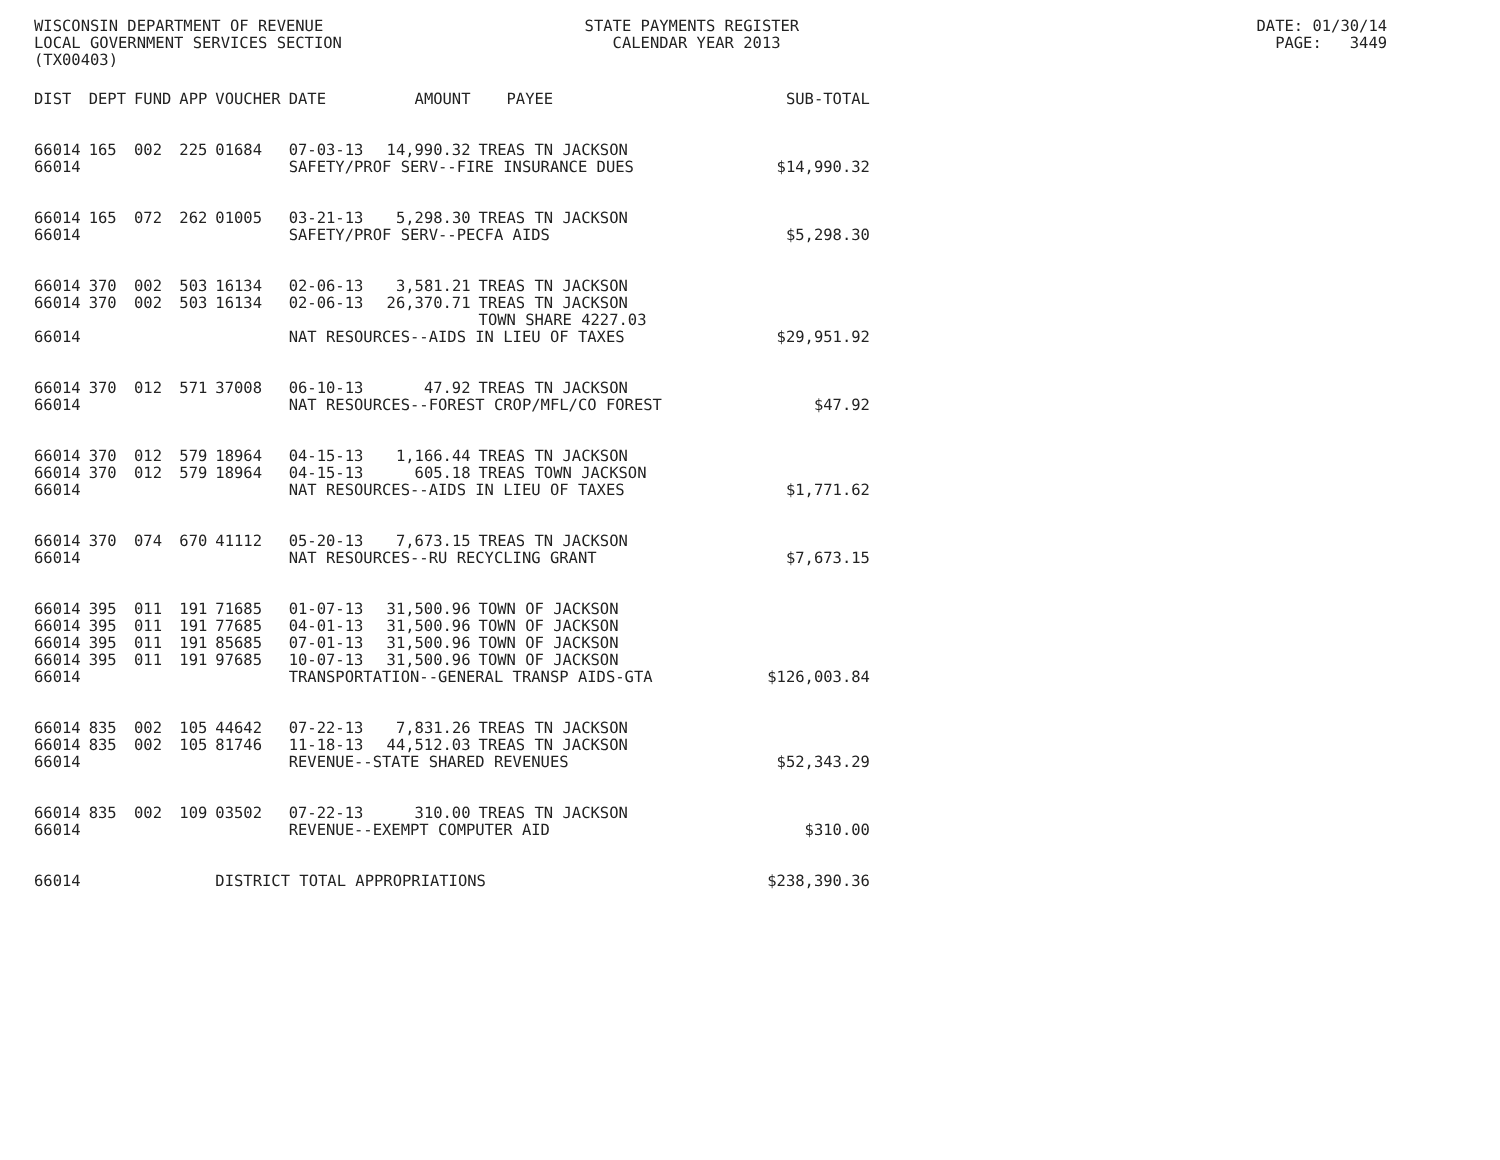WISCONSIN DEPARTMENT OF REVENUE STATE PAYMENTS REGISTER DATE: 01/30/14 LOCAL GOVERNMENT SERVICES SECTION CALENDAR YEAR 2013 PAGE: 3449 (TX00403)
| DIST | DEPT | FUND | APP | VOUCHER | DATE | AMOUNT | PAYEE | SUB-TOTAL |
| --- | --- | --- | --- | --- | --- | --- | --- | --- |
| 66014 | 165 | 002 | 225 | 01684 | 07-03-13 | 14,990.32 | TREAS TN JACKSON | |
| 66014 | | | | | SAFETY/PROF SERV--FIRE INSURANCE DUES | | | $14,990.32 |
| 66014 | 165 | 072 | 262 | 01005 | 03-21-13 | 5,298.30 | TREAS TN JACKSON | |
| 66014 | | | | | SAFETY/PROF SERV--PECFA AIDS | | | $5,298.30 |
| 66014 | 370 | 002 | 503 | 16134 | 02-06-13 | 3,581.21 | TREAS TN JACKSON | |
| 66014 | 370 | 002 | 503 | 16134 | 02-06-13 | 26,370.71 | TREAS TN JACKSON | |
| | | | | | | | TOWN SHARE 4227.03 | |
| 66014 | | | | | NAT RESOURCES--AIDS IN LIEU OF TAXES | | | $29,951.92 |
| 66014 | 370 | 012 | 571 | 37008 | 06-10-13 | 47.92 | TREAS TN JACKSON | |
| 66014 | | | | | NAT RESOURCES--FOREST CROP/MFL/CO FOREST | | | $47.92 |
| 66014 | 370 | 012 | 579 | 18964 | 04-15-13 | 1,166.44 | TREAS TN JACKSON | |
| 66014 | 370 | 012 | 579 | 18964 | 04-15-13 | 605.18 | TREAS TOWN JACKSON | |
| 66014 | | | | | NAT RESOURCES--AIDS IN LIEU OF TAXES | | | $1,771.62 |
| 66014 | 370 | 074 | 670 | 41112 | 05-20-13 | 7,673.15 | TREAS TN JACKSON | |
| 66014 | | | | | NAT RESOURCES--RU RECYCLING GRANT | | | $7,673.15 |
| 66014 | 395 | 011 | 191 | 71685 | 01-07-13 | 31,500.96 | TOWN OF JACKSON | |
| 66014 | 395 | 011 | 191 | 77685 | 04-01-13 | 31,500.96 | TOWN OF JACKSON | |
| 66014 | 395 | 011 | 191 | 85685 | 07-01-13 | 31,500.96 | TOWN OF JACKSON | |
| 66014 | 395 | 011 | 191 | 97685 | 10-07-13 | 31,500.96 | TOWN OF JACKSON | |
| 66014 | | | | | TRANSPORTATION--GENERAL TRANSP AIDS-GTA | | | $126,003.84 |
| 66014 | 835 | 002 | 105 | 44642 | 07-22-13 | 7,831.26 | TREAS TN JACKSON | |
| 66014 | 835 | 002 | 105 | 81746 | 11-18-13 | 44,512.03 | TREAS TN JACKSON | |
| 66014 | | | | | REVENUE--STATE SHARED REVENUES | | | $52,343.29 |
| 66014 | 835 | 002 | 109 | 03502 | 07-22-13 | 310.00 | TREAS TN JACKSON | |
| 66014 | | | | | REVENUE--EXEMPT COMPUTER AID | | | $310.00 |
| 66014 | | | | DISTRICT TOTAL APPROPRIATIONS | | | | $238,390.36 |